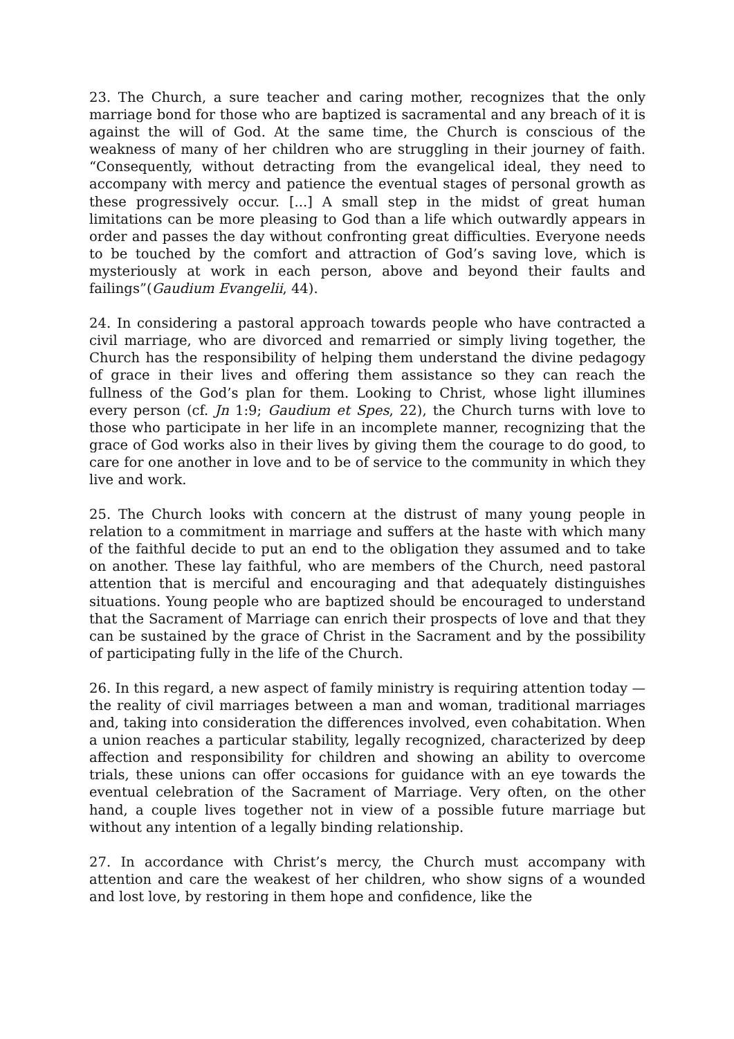23. The Church, a sure teacher and caring mother, recognizes that the only marriage bond for those who are baptized is sacramental and any breach of it is against the will of God. At the same time, the Church is conscious of the weakness of many of her children who are struggling in their journey of faith. “Consequently, without detracting from the evangelical ideal, they need to accompany with mercy and patience the eventual stages of personal growth as these progressively occur. [...] A small step in the midst of great human limitations can be more pleasing to God than a life which outwardly appears in order and passes the day without confronting great difficulties. Everyone needs to be touched by the comfort and attraction of God’s saving love, which is mysteriously at work in each person, above and beyond their faults and failings”(Gaudium Evangelii, 44).
24. In considering a pastoral approach towards people who have contracted a civil marriage, who are divorced and remarried or simply living together, the Church has the responsibility of helping them understand the divine pedagogy of grace in their lives and offering them assistance so they can reach the fullness of the God’s plan for them. Looking to Christ, whose light illumines every person (cf. Jn 1:9; Gaudium et Spes, 22), the Church turns with love to those who participate in her life in an incomplete manner, recognizing that the grace of God works also in their lives by giving them the courage to do good, to care for one another in love and to be of service to the community in which they live and work.
25. The Church looks with concern at the distrust of many young people in relation to a commitment in marriage and suffers at the haste with which many of the faithful decide to put an end to the obligation they assumed and to take on another. These lay faithful, who are members of the Church, need pastoral attention that is merciful and encouraging and that adequately distinguishes situations. Young people who are baptized should be encouraged to understand that the Sacrament of Marriage can enrich their prospects of love and that they can be sustained by the grace of Christ in the Sacrament and by the possibility of participating fully in the life of the Church.
26. In this regard, a new aspect of family ministry is requiring attention today — the reality of civil marriages between a man and woman, traditional marriages and, taking into consideration the differences involved, even cohabitation. When a union reaches a particular stability, legally recognized, characterized by deep affection and responsibility for children and showing an ability to overcome trials, these unions can offer occasions for guidance with an eye towards the eventual celebration of the Sacrament of Marriage. Very often, on the other hand, a couple lives together not in view of a possible future marriage but without any intention of a legally binding relationship.
27. In accordance with Christ’s mercy, the Church must accompany with attention and care the weakest of her children, who show signs of a wounded and lost love, by restoring in them hope and confidence, like the